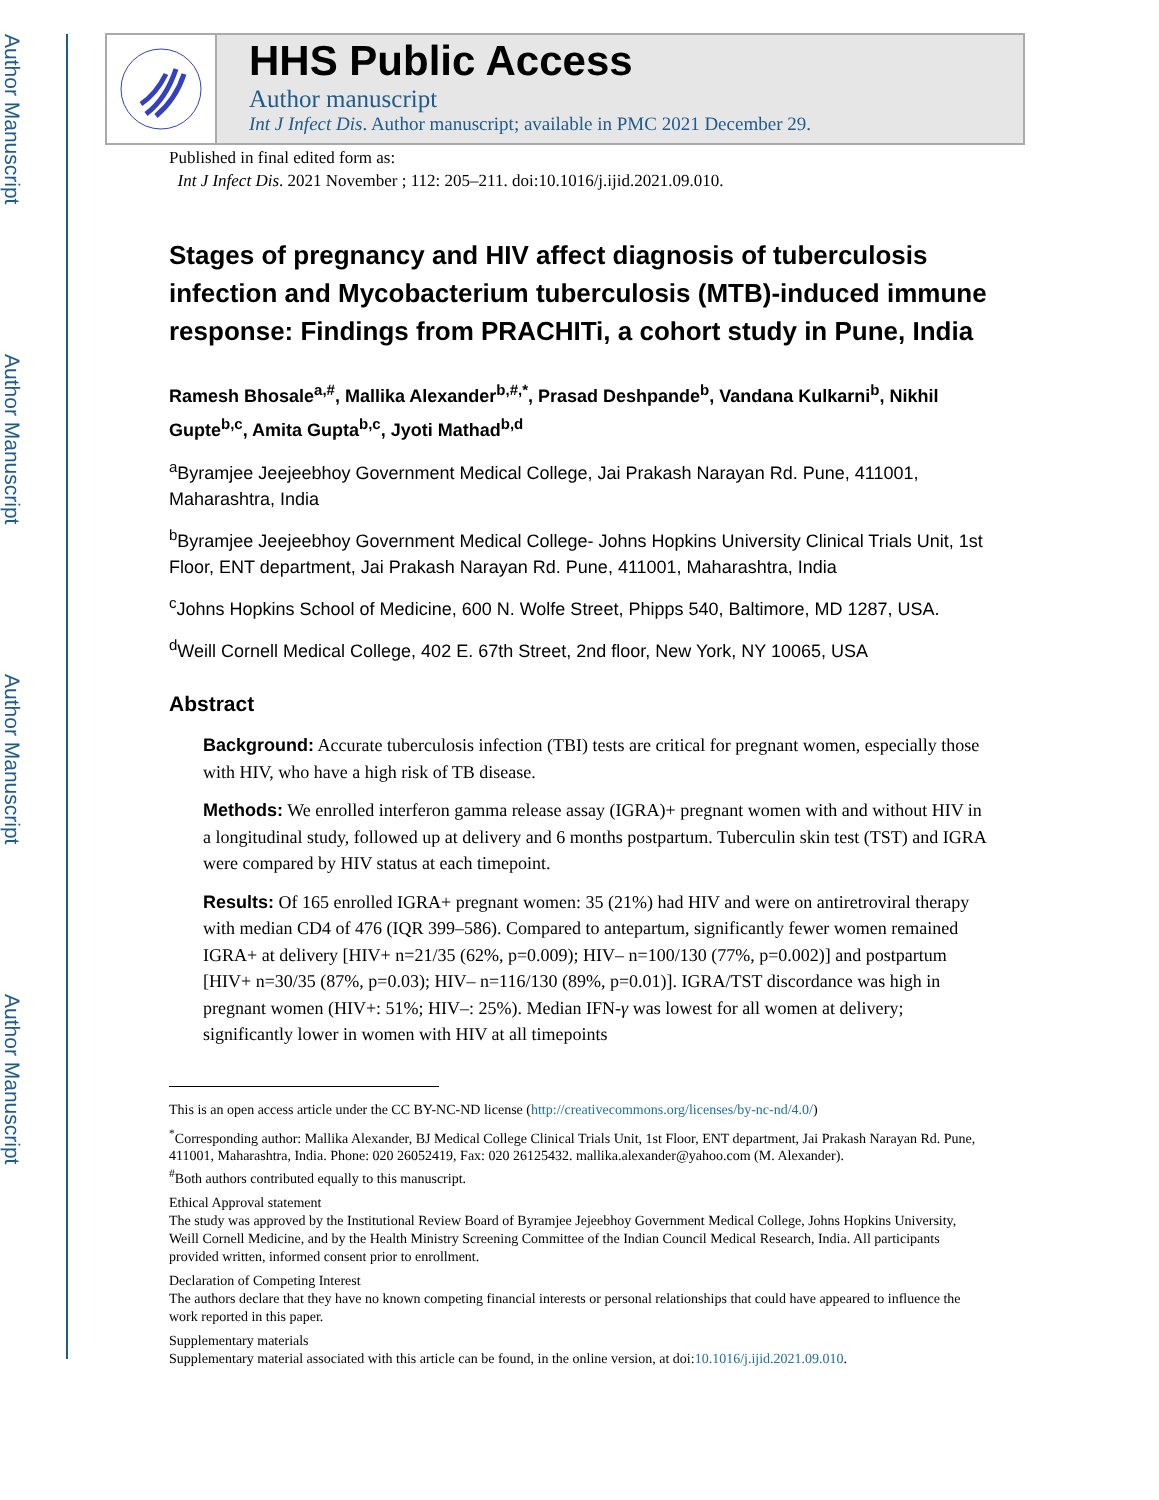Author Manuscript
Author Manuscript
Author Manuscript
Author Manuscript
HHS Public Access
Author manuscript
Int J Infect Dis. Author manuscript; available in PMC 2021 December 29.
Published in final edited form as:
Int J Infect Dis. 2021 November ; 112: 205–211. doi:10.1016/j.ijid.2021.09.010.
Stages of pregnancy and HIV affect diagnosis of tuberculosis infection and Mycobacterium tuberculosis (MTB)-induced immune response: Findings from PRACHITi, a cohort study in Pune, India
Ramesh Bhosale<sup>a,#</sup>, Mallika Alexander<sup>b,#,*</sup>, Prasad Deshpande<sup>b</sup>, Vandana Kulkarni<sup>b</sup>, Nikhil Gupte<sup>b,c</sup>, Amita Gupta<sup>b,c</sup>, Jyoti Mathad<sup>b,d</sup>
<sup>a</sup> Byramjee Jeejeebhoy Government Medical College, Jai Prakash Narayan Rd. Pune, 411001, Maharashtra, India
<sup>b</sup> Byramjee Jeejeebhoy Government Medical College- Johns Hopkins University Clinical Trials Unit, 1st Floor, ENT department, Jai Prakash Narayan Rd. Pune, 411001, Maharashtra, India
<sup>c</sup> Johns Hopkins School of Medicine, 600 N. Wolfe Street, Phipps 540, Baltimore, MD 1287, USA.
<sup>d</sup> Weill Cornell Medical College, 402 E. 67th Street, 2nd floor, New York, NY 10065, USA
Abstract
Background: Accurate tuberculosis infection (TBI) tests are critical for pregnant women, especially those with HIV, who have a high risk of TB disease.
Methods: We enrolled interferon gamma release assay (IGRA)+ pregnant women with and without HIV in a longitudinal study, followed up at delivery and 6 months postpartum. Tuberculin skin test (TST) and IGRA were compared by HIV status at each timepoint.
Results: Of 165 enrolled IGRA+ pregnant women: 35 (21%) had HIV and were on antiretroviral therapy with median CD4 of 476 (IQR 399–586). Compared to antepartum, significantly fewer women remained IGRA+ at delivery [HIV+ n=21/35 (62%, p=0.009); HIV– n=100/130 (77%, p=0.002)] and postpartum [HIV+ n=30/35 (87%, p=0.03); HIV– n=116/130 (89%, p=0.01)]. IGRA/TST discordance was high in pregnant women (HIV+: 51%; HIV–: 25%). Median IFN-γ was lowest for all women at delivery; significantly lower in women with HIV at all timepoints
This is an open access article under the CC BY-NC-ND license (http://creativecommons.org/licenses/by-nc-nd/4.0/)
<sup>*</sup> Corresponding author: Mallika Alexander, BJ Medical College Clinical Trials Unit, 1st Floor, ENT department, Jai Prakash Narayan Rd. Pune, 411001, Maharashtra, India. Phone: 020 26052419, Fax: 020 26125432. mallika.alexander@yahoo.com (M. Alexander).
<sup>#</sup> Both authors contributed equally to this manuscript.
Ethical Approval statement
The study was approved by the Institutional Review Board of Byramjee Jejeebhoy Government Medical College, Johns Hopkins University, Weill Cornell Medicine, and by the Health Ministry Screening Committee of the Indian Council Medical Research, India. All participants provided written, informed consent prior to enrollment.
Declaration of Competing Interest
The authors declare that they have no known competing financial interests or personal relationships that could have appeared to influence the work reported in this paper.
Supplementary materials
Supplementary material associated with this article can be found, in the online version, at doi:10.1016/j.ijid.2021.09.010.